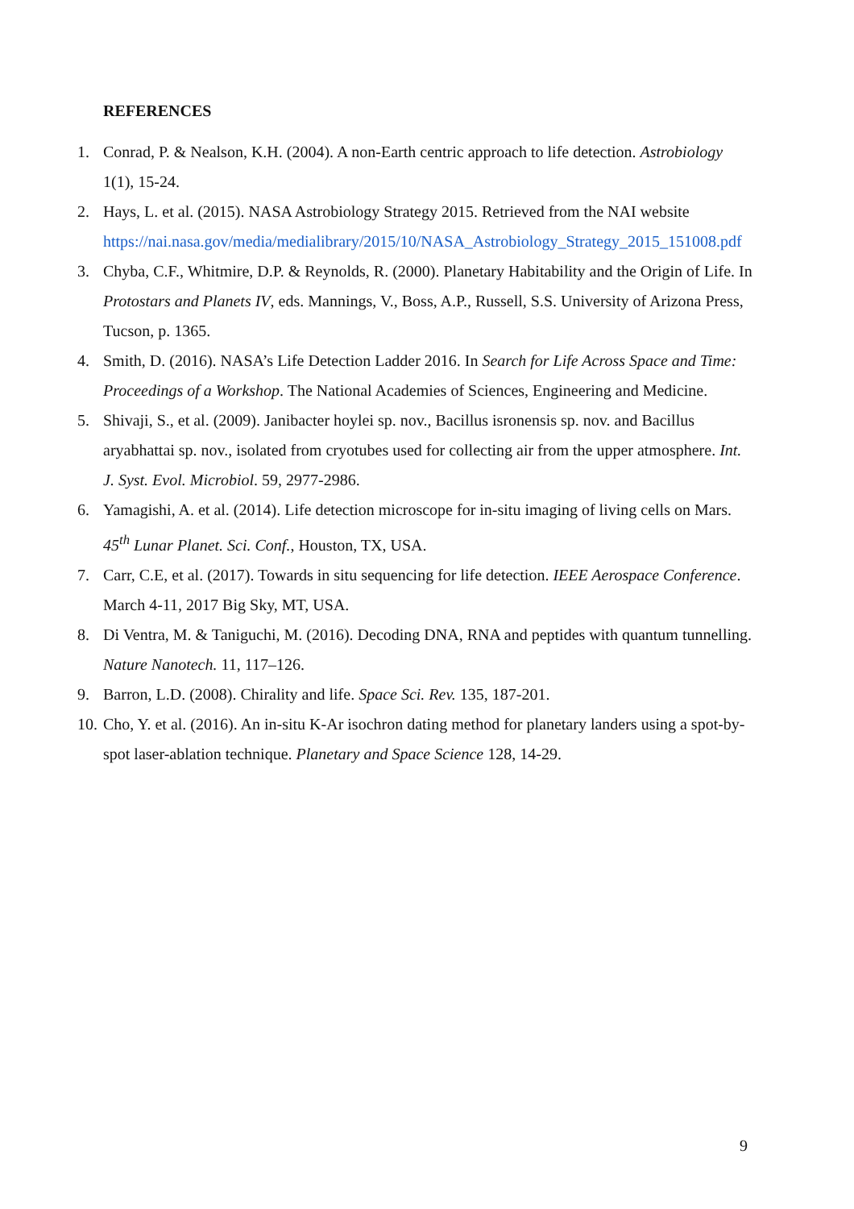REFERENCES
1. Conrad, P. & Nealson, K.H. (2004). A non-Earth centric approach to life detection. Astrobiology 1(1), 15-24.
2. Hays, L. et al. (2015). NASA Astrobiology Strategy 2015. Retrieved from the NAI website https://nai.nasa.gov/media/medialibrary/2015/10/NASA_Astrobiology_Strategy_2015_151008.pdf
3. Chyba, C.F., Whitmire, D.P. & Reynolds, R. (2000). Planetary Habitability and the Origin of Life. In Protostars and Planets IV, eds. Mannings, V., Boss, A.P., Russell, S.S. University of Arizona Press, Tucson, p. 1365.
4. Smith, D. (2016). NASA’s Life Detection Ladder 2016. In Search for Life Across Space and Time: Proceedings of a Workshop. The National Academies of Sciences, Engineering and Medicine.
5. Shivaji, S., et al. (2009). Janibacter hoylei sp. nov., Bacillus isronensis sp. nov. and Bacillus aryabhattai sp. nov., isolated from cryotubes used for collecting air from the upper atmosphere. Int. J. Syst. Evol. Microbiol. 59, 2977-2986.
6. Yamagishi, A. et al. (2014). Life detection microscope for in-situ imaging of living cells on Mars. 45<sup>th</sup> Lunar Planet. Sci. Conf., Houston, TX, USA.
7. Carr, C.E, et al. (2017). Towards in situ sequencing for life detection. IEEE Aerospace Conference. March 4-11, 2017 Big Sky, MT, USA.
8. Di Ventra, M. & Taniguchi, M. (2016). Decoding DNA, RNA and peptides with quantum tunnelling. Nature Nanotech. 11, 117–126.
9. Barron, L.D. (2008). Chirality and life. Space Sci. Rev. 135, 187-201.
10. Cho, Y. et al. (2016). An in-situ K-Ar isochron dating method for planetary landers using a spot-by-spot laser-ablation technique. Planetary and Space Science 128, 14-29.
9